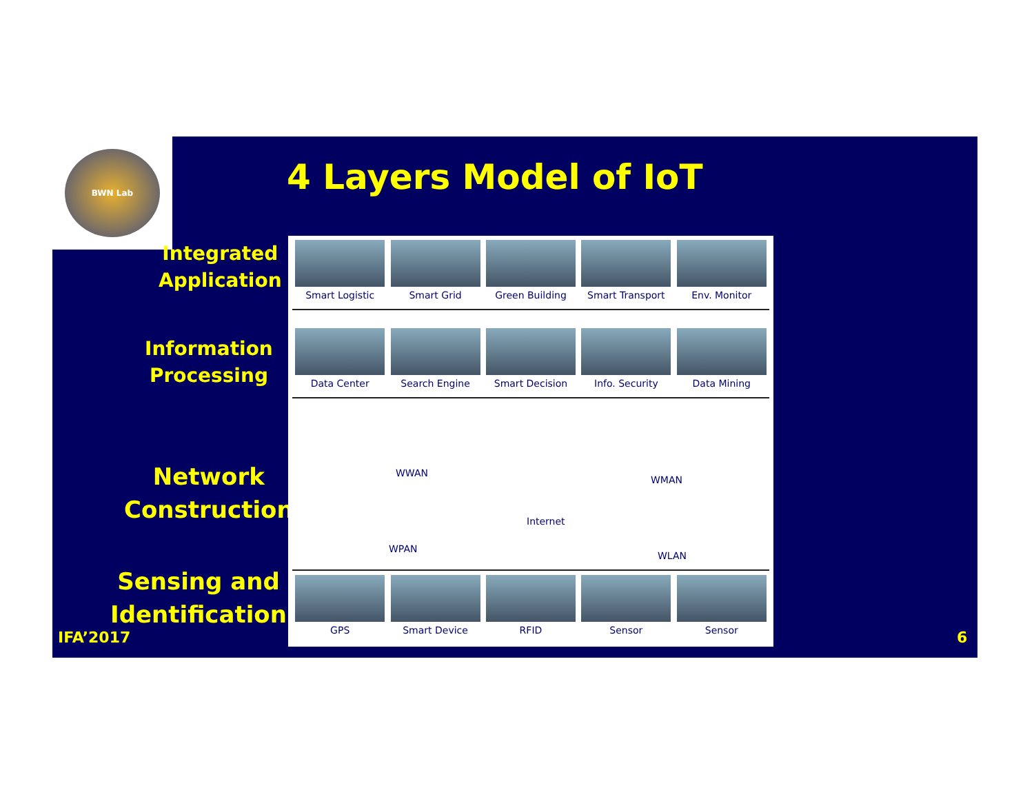BWN Lab
4 Layers Model of IoT
Integrated
Application
Information
Processing
Network
Construction
Sensing and
Identification
Smart Logistic Smart Grid Green Building Smart Transport Env. Monitor
Data Center Search Engine Smart Decision Info. Security Data Mining
WWAN
WPAN
Internet
WMAN
WLAN
GPS Smart Device RFID Sensor Sensor
IFA’2017 6